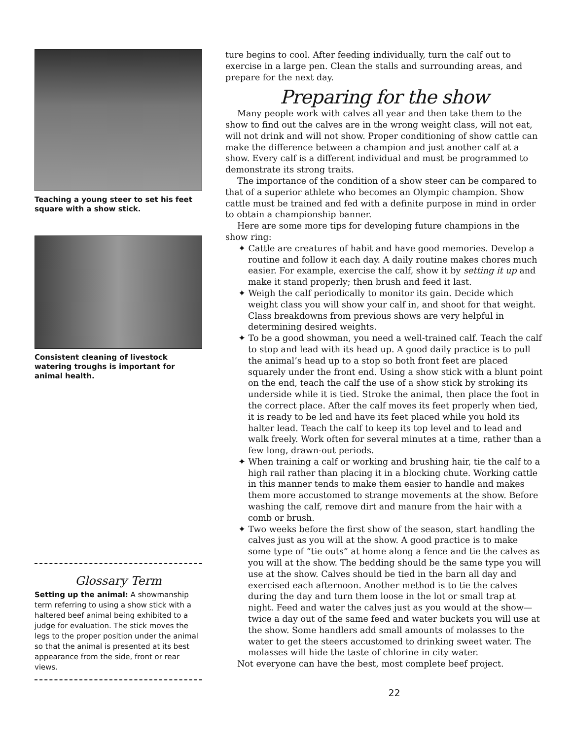Teaching a young steer to set his feet square with a show stick.
Consistent cleaning of livestock watering troughs is important for animal health.
Glossary Term
Setting up the animal: A showmanship term referring to using a show stick with a haltered beef animal being exhibited to a judge for evaluation. The stick moves the legs to the proper position under the animal so that the animal is presented at its best appearance from the side, front or rear views.
ture begins to cool. After feeding individually, turn the calf out to exercise in a large pen. Clean the stalls and surrounding areas, and prepare for the next day.
Preparing for the show
Many people work with calves all year and then take them to the show to find out the calves are in the wrong weight class, will not eat, will not drink and will not show. Proper conditioning of show cattle can make the difference between a champion and just another calf at a show. Every calf is a different individual and must be programmed to demonstrate its strong traits.
The importance of the condition of a show steer can be compared to that of a superior athlete who becomes an Olympic champion. Show cattle must be trained and fed with a definite purpose in mind in order to obtain a championship banner.
Here are some more tips for developing future champions in the show ring:
✦ Cattle are creatures of habit and have good memories. Develop a routine and follow it each day. A daily routine makes chores much easier. For example, exercise the calf, show it by setting it up and make it stand properly; then brush and feed it last.
✦ Weigh the calf periodically to monitor its gain. Decide which weight class you will show your calf in, and shoot for that weight. Class breakdowns from previous shows are very helpful in determining desired weights.
✦ To be a good showman, you need a well-trained calf. Teach the calf to stop and lead with its head up. A good daily practice is to pull the animal’s head up to a stop so both front feet are placed squarely under the front end. Using a show stick with a blunt point on the end, teach the calf the use of a show stick by stroking its underside while it is tied. Stroke the animal, then place the foot in the correct place. After the calf moves its feet properly when tied, it is ready to be led and have its feet placed while you hold its halter lead. Teach the calf to keep its top level and to lead and walk freely. Work often for several minutes at a time, rather than a few long, drawn-out periods.
✦ When training a calf or working and brushing hair, tie the calf to a high rail rather than placing it in a blocking chute. Working cattle in this manner tends to make them easier to handle and makes them more accustomed to strange movements at the show. Before washing the calf, remove dirt and manure from the hair with a comb or brush.
✦ Two weeks before the first show of the season, start handling the calves just as you will at the show. A good practice is to make some type of “tie outs” at home along a fence and tie the calves as you will at the show. The bedding should be the same type you will use at the show. Calves should be tied in the barn all day and exercised each afternoon. Another method is to tie the calves during the day and turn them loose in the lot or small trap at night. Feed and water the calves just as you would at the show—twice a day out of the same feed and water buckets you will use at the show. Some handlers add small amounts of molasses to the water to get the steers accustomed to drinking sweet water. The molasses will hide the taste of chlorine in city water.
Not everyone can have the best, most complete beef project.
22